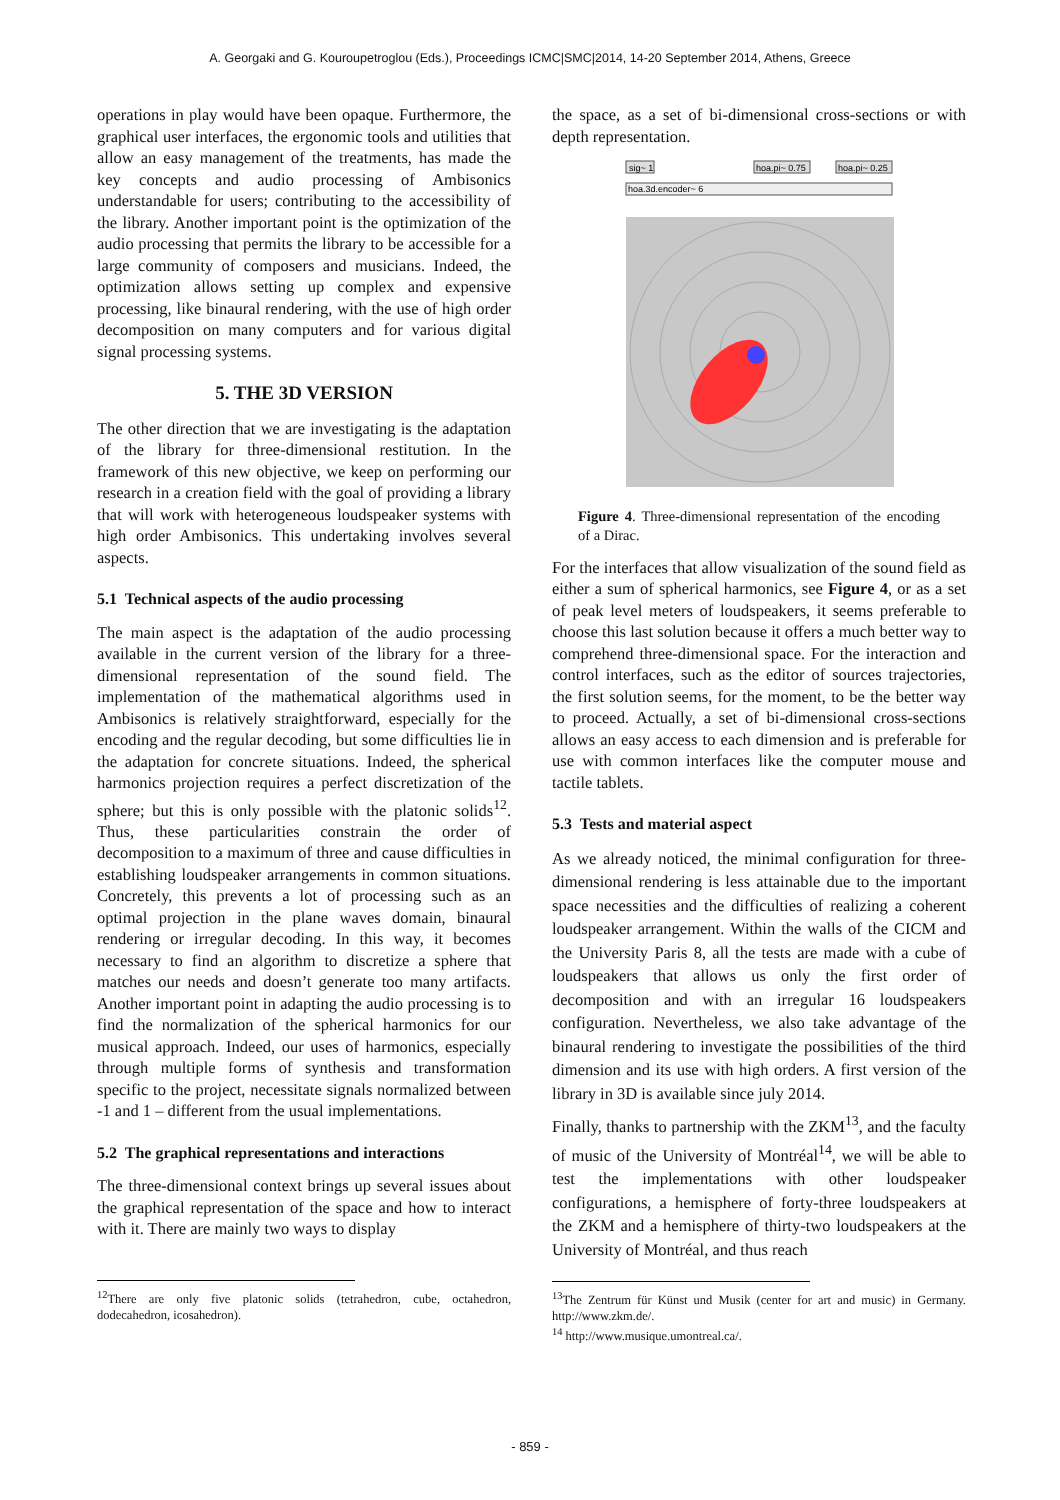A. Georgaki and G. Kouroupetroglou (Eds.), Proceedings ICMC|SMC|2014, 14-20 September 2014, Athens, Greece
operations in play would have been opaque. Furthermore, the graphical user interfaces, the ergonomic tools and utilities that allow an easy management of the treatments, has made the key concepts and audio processing of Ambisonics understandable for users; contributing to the accessibility of the library. Another important point is the optimization of the audio processing that permits the library to be accessible for a large community of composers and musicians. Indeed, the optimization allows setting up complex and expensive processing, like binaural rendering, with the use of high order decomposition on many computers and for various digital signal processing systems.
5. THE 3D VERSION
The other direction that we are investigating is the adaptation of the library for three-dimensional restitution. In the framework of this new objective, we keep on performing our research in a creation field with the goal of providing a library that will work with heterogeneous loudspeaker systems with high order Ambisonics. This undertaking involves several aspects.
5.1 Technical aspects of the audio processing
The main aspect is the adaptation of the audio processing available in the current version of the library for a three-dimensional representation of the sound field. The implementation of the mathematical algorithms used in Ambisonics is relatively straightforward, especially for the encoding and the regular decoding, but some difficulties lie in the adaptation for concrete situations. Indeed, the spherical harmonics projection requires a perfect discretization of the sphere; but this is only possible with the platonic solids<sup>12</sup>. Thus, these particularities constrain the order of decomposition to a maximum of three and cause difficulties in establishing loudspeaker arrangements in common situations. Concretely, this prevents a lot of processing such as an optimal projection in the plane waves domain, binaural rendering or irregular decoding. In this way, it becomes necessary to find an algorithm to discretize a sphere that matches our needs and doesn’t generate too many artifacts. Another important point in adapting the audio processing is to find the normalization of the spherical harmonics for our musical approach. Indeed, our uses of harmonics, especially through multiple forms of synthesis and transformation specific to the project, necessitate signals normalized between -1 and 1 – different from the usual implementations.
5.2 The graphical representations and interactions
The three-dimensional context brings up several issues about the graphical representation of the space and how to interact with it. There are mainly two ways to display
<sup>12</sup> There are only five platonic solids (tetrahedron, cube, octahedron, dodecahedron, icosahedron).
the space, as a set of bi-dimensional cross-sections or with depth representation.
sig~ 1
hoa.pi~ 0.75
hoa.pi~ 0.25
hoa.3d.encoder~ 6
Figure 4. Three-dimensional representation of the encoding of a Dirac.
For the interfaces that allow visualization of the sound field as either a sum of spherical harmonics, see Figure 4, or as a set of peak level meters of loudspeakers, it seems preferable to choose this last solution because it offers a much better way to comprehend three-dimensional space. For the interaction and control interfaces, such as the editor of sources trajectories, the first solution seems, for the moment, to be the better way to proceed. Actually, a set of bi-dimensional cross-sections allows an easy access to each dimension and is preferable for use with common interfaces like the computer mouse and tactile tablets.
5.3 Tests and material aspect
As we already noticed, the minimal configuration for three-dimensional rendering is less attainable due to the important space necessities and the difficulties of realizing a coherent loudspeaker arrangement. Within the walls of the CICM and the University Paris 8, all the tests are made with a cube of loudspeakers that allows us only the first order of decomposition and with an irregular 16 loudspeakers configuration. Nevertheless, we also take advantage of the binaural rendering to investigate the possibilities of the third dimension and its use with high orders. A first version of the library in 3D is available since july 2014.
Finally, thanks to partnership with the ZKM<sup>13</sup>, and the faculty of music of the University of Montréal<sup>14</sup>, we will be able to test the implementations with other loudspeaker configurations, a hemisphere of forty-three loudspeakers at the ZKM and a hemisphere of thirty-two loudspeakers at the University of Montréal, and thus reach
<sup>13</sup> The Zentrum für Künst und Musik (center for art and music) in Germany. http://www.zkm.de/.
<sup>14</sup> http://www.musique.umontreal.ca/.
- 859 -